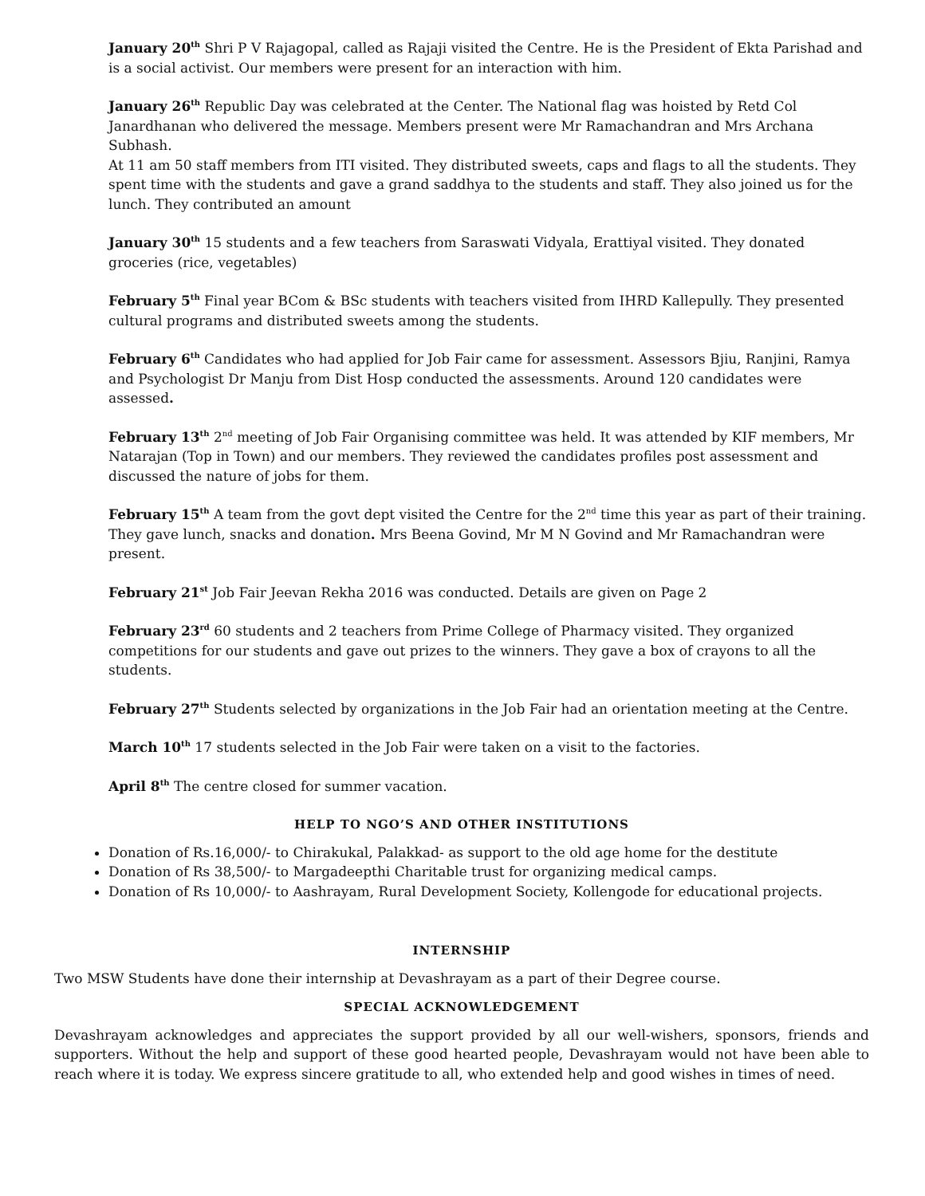January 20<sup>th</sup> Shri P V Rajagopal, called as Rajaji visited the Centre. He is the President of Ekta Parishad and is a social activist. Our members were present for an interaction with him.
January 26<sup>th</sup> Republic Day was celebrated at the Center. The National flag was hoisted by Retd Col Janardhanan who delivered the message. Members present were Mr Ramachandran and Mrs Archana Subhash.
At 11 am 50 staff members from ITI visited. They distributed sweets, caps and flags to all the students. They spent time with the students and gave a grand saddhya to the students and staff. They also joined us for the lunch. They contributed an amount
January 30<sup>th</sup> 15 students and a few teachers from Saraswati Vidyala, Erattiyal visited. They donated groceries (rice, vegetables)
February 5<sup>th</sup> Final year BCom & BSc students with teachers visited from IHRD Kallepully. They presented cultural programs and distributed sweets among the students.
February 6<sup>th</sup> Candidates who had applied for Job Fair came for assessment. Assessors Bjiu, Ranjini, Ramya and Psychologist Dr Manju from Dist Hosp conducted the assessments. Around 120 candidates were assessed.
February 13<sup>th</sup> 2<sup>nd</sup> meeting of Job Fair Organising committee was held. It was attended by KIF members, Mr Natarajan (Top in Town) and our members. They reviewed the candidates profiles post assessment and discussed the nature of jobs for them.
February 15<sup>th</sup> A team from the govt dept visited the Centre for the 2<sup>nd</sup> time this year as part of their training. They gave lunch, snacks and donation. Mrs Beena Govind, Mr M N Govind and Mr Ramachandran were present.
February 21<sup>st</sup> Job Fair Jeevan Rekha 2016 was conducted. Details are given on Page 2
February 23<sup>rd</sup> 60 students and 2 teachers from Prime College of Pharmacy visited. They organized competitions for our students and gave out prizes to the winners. They gave a box of crayons to all the students.
February 27<sup>th</sup> Students selected by organizations in the Job Fair had an orientation meeting at the Centre.
March 10<sup>th</sup> 17 students selected in the Job Fair were taken on a visit to the factories.
April 8<sup>th</sup> The centre closed for summer vacation.
HELP TO NGO’S AND OTHER INSTITUTIONS
Donation of Rs.16,000/- to Chirakukal, Palakkad- as support to the old age home for the destitute
Donation of Rs 38,500/- to Margadeepthi Charitable trust for organizing medical camps.
Donation of Rs 10,000/- to Aashrayam, Rural Development Society, Kollengode for educational projects.
INTERNSHIP
Two MSW Students have done their internship at Devashrayam as a part of their Degree course.
SPECIAL ACKNOWLEDGEMENT
Devashrayam acknowledges and appreciates the support provided by all our well-wishers, sponsors, friends and supporters. Without the help and support of these good hearted people, Devashrayam would not have been able to reach where it is today. We express sincere gratitude to all, who extended help and good wishes in times of need.